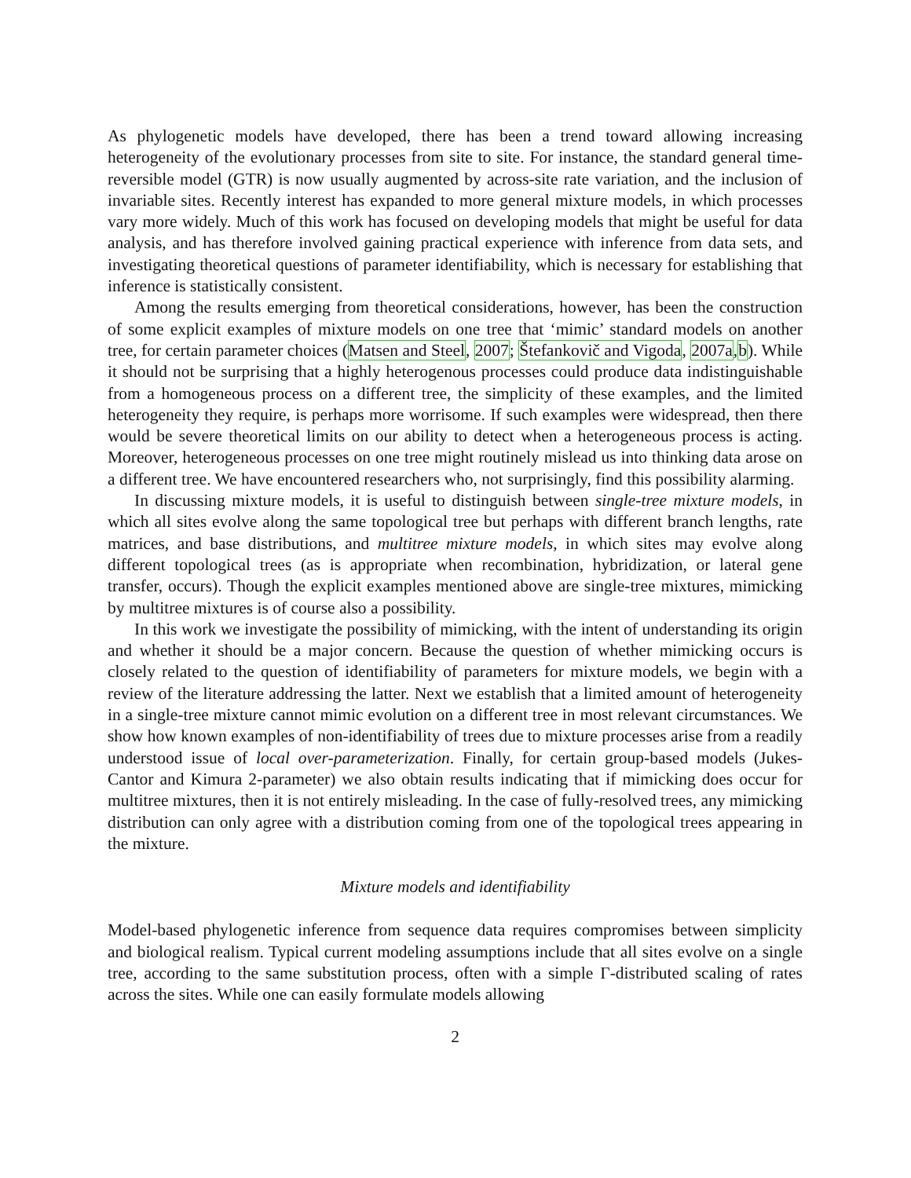As phylogenetic models have developed, there has been a trend toward allowing increasing heterogeneity of the evolutionary processes from site to site. For instance, the standard general time-reversible model (GTR) is now usually augmented by across-site rate variation, and the inclusion of invariable sites. Recently interest has expanded to more general mixture models, in which processes vary more widely. Much of this work has focused on developing models that might be useful for data analysis, and has therefore involved gaining practical experience with inference from data sets, and investigating theoretical questions of parameter identifiability, which is necessary for establishing that inference is statistically consistent.
Among the results emerging from theoretical considerations, however, has been the construction of some explicit examples of mixture models on one tree that ‘mimic’ standard models on another tree, for certain parameter choices (Matsen and Steel, 2007; Štefankovič and Vigoda, 2007a,b). While it should not be surprising that a highly heterogenous processes could produce data indistinguishable from a homogeneous process on a different tree, the simplicity of these examples, and the limited heterogeneity they require, is perhaps more worrisome. If such examples were widespread, then there would be severe theoretical limits on our ability to detect when a heterogeneous process is acting. Moreover, heterogeneous processes on one tree might routinely mislead us into thinking data arose on a different tree. We have encountered researchers who, not surprisingly, find this possibility alarming.
In discussing mixture models, it is useful to distinguish between single-tree mixture models, in which all sites evolve along the same topological tree but perhaps with different branch lengths, rate matrices, and base distributions, and multitree mixture models, in which sites may evolve along different topological trees (as is appropriate when recombination, hybridization, or lateral gene transfer, occurs). Though the explicit examples mentioned above are single-tree mixtures, mimicking by multitree mixtures is of course also a possibility.
In this work we investigate the possibility of mimicking, with the intent of understanding its origin and whether it should be a major concern. Because the question of whether mimicking occurs is closely related to the question of identifiability of parameters for mixture models, we begin with a review of the literature addressing the latter. Next we establish that a limited amount of heterogeneity in a single-tree mixture cannot mimic evolution on a different tree in most relevant circumstances. We show how known examples of non-identifiability of trees due to mixture processes arise from a readily understood issue of local over-parameterization. Finally, for certain group-based models (Jukes-Cantor and Kimura 2-parameter) we also obtain results indicating that if mimicking does occur for multitree mixtures, then it is not entirely misleading. In the case of fully-resolved trees, any mimicking distribution can only agree with a distribution coming from one of the topological trees appearing in the mixture.
Mixture models and identifiability
Model-based phylogenetic inference from sequence data requires compromises between simplicity and biological realism. Typical current modeling assumptions include that all sites evolve on a single tree, according to the same substitution process, often with a simple Γ-distributed scaling of rates across the sites. While one can easily formulate models allowing
2